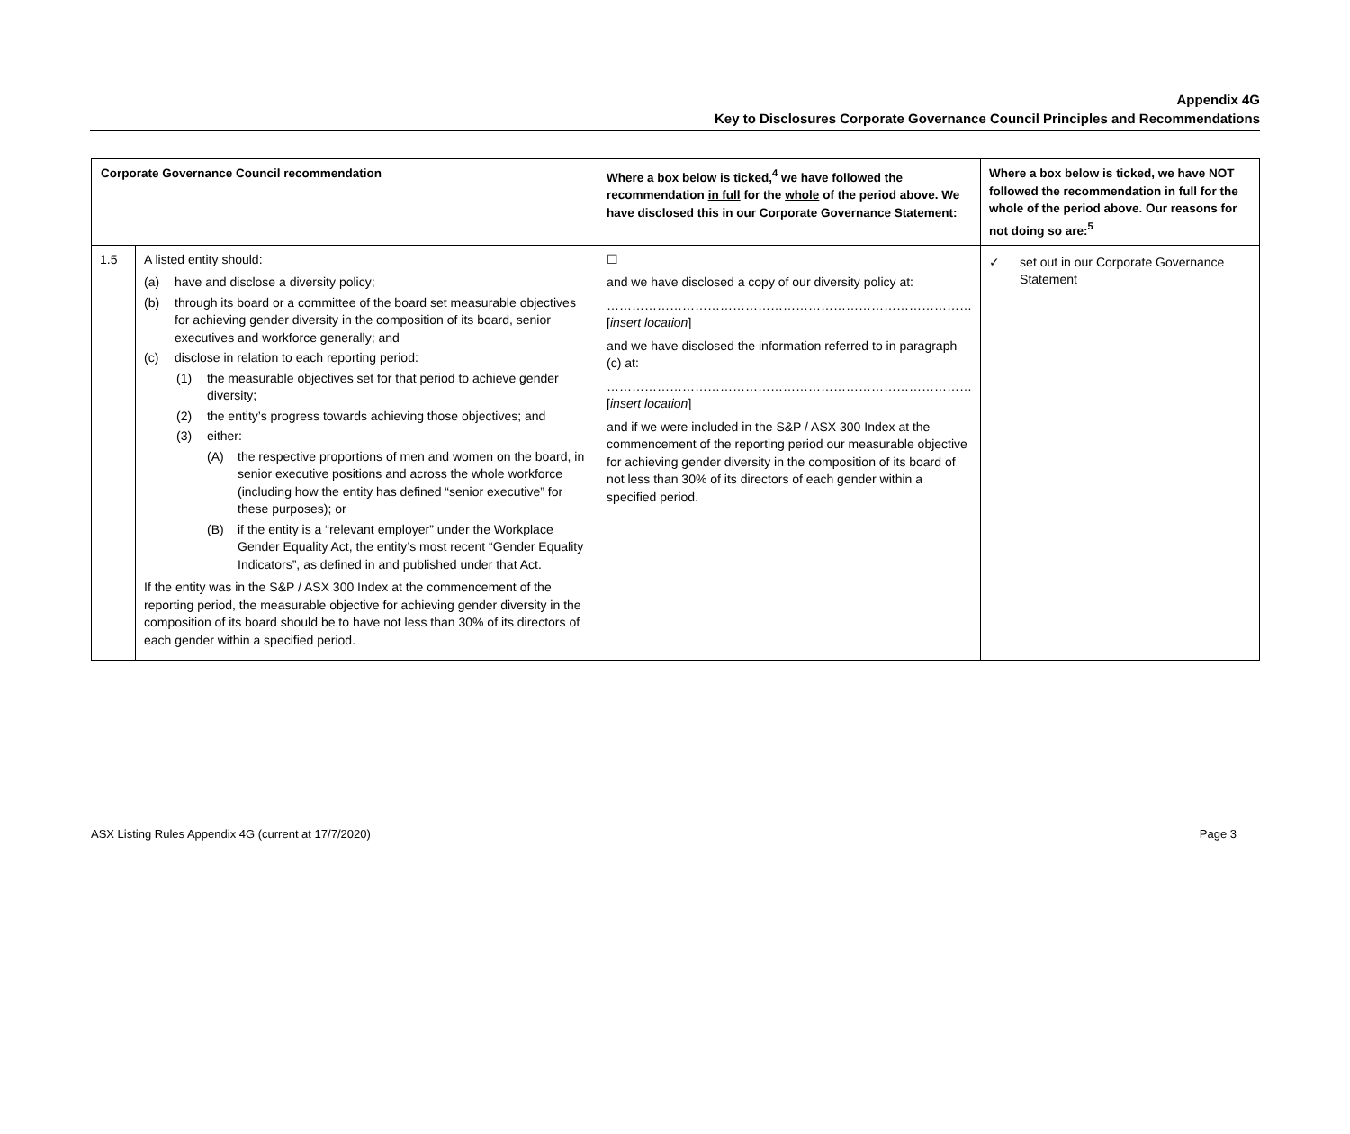Appendix 4G
Key to Disclosures Corporate Governance Council Principles and Recommendations
| Corporate Governance Council recommendation | | Where a box below is ticked,<sup>4</sup> we have followed the recommendation in full for the whole of the period above. We have disclosed this in our Corporate Governance Statement: | Where a box below is ticked, we have NOT followed the recommendation in full for the whole of the period above. Our reasons for not doing so are:<sup>5</sup> |
| --- | --- | --- | --- |
| 1.5 | A listed entity should: (a) have and disclose a diversity policy; (b) through its board or a committee of the board set measurable objectives for achieving gender diversity in the composition of its board, senior executives and workforce generally; and (c) disclose in relation to each reporting period: (1) the measurable objectives set for that period to achieve gender diversity; (2) the entity’s progress towards achieving those objectives; and (3) either: (A) the respective proportions of men and women on the board, in senior executive positions and across the whole workforce (including how the entity has defined “senior executive” for these purposes); or (B) if the entity is a “relevant employer” under the Workplace Gender Equality Act, the entity’s most recent “Gender Equality Indicators”, as defined in and published under that Act. If the entity was in the S&P / ASX 300 Index at the commencement of the reporting period, the measurable objective for achieving gender diversity in the composition of its board should be to have not less than 30% of its directors of each gender within a specified period. | ☐ and we have disclosed a copy of our diversity policy at: …………………………………………………………………………… [ insert location ] and we have disclosed the information referred to in paragraph (c) at: …………………………………………………………………………… [ insert location ] and if we were included in the S&P / ASX 300 Index at the commencement of the reporting period our measurable objective for achieving gender diversity in the composition of its board of not less than 30% of its directors of each gender within a specified period. | ✓ set out in our Corporate Governance Statement |
ASX Listing Rules Appendix 4G (current at 17/7/2020) Page 3